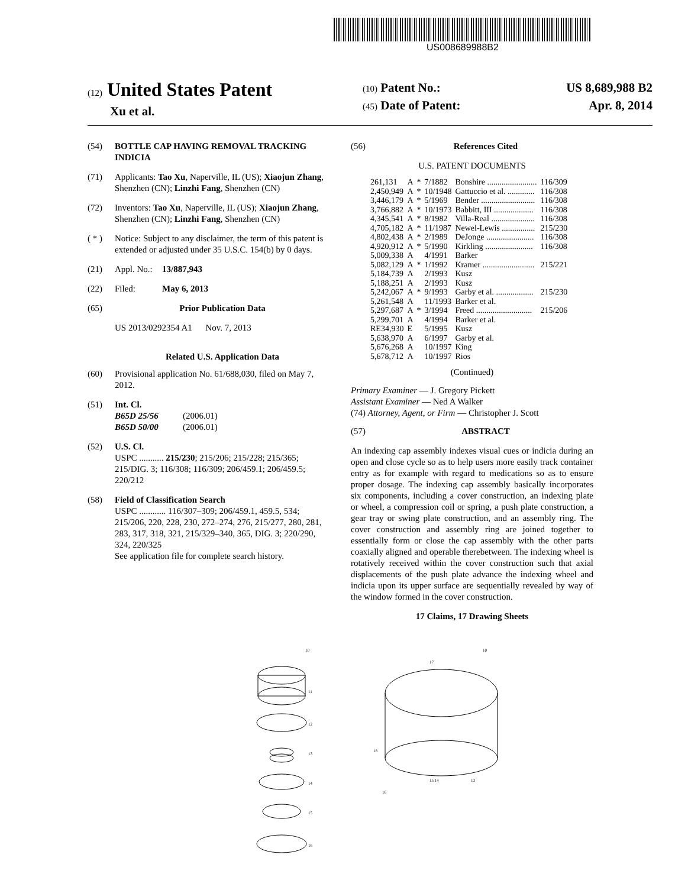US008689988B2
(12) United States Patent
Xu et al.
(10) Patent No.: US 8,689,988 B2
(45) Date of Patent: Apr. 8, 2014
(54) BOTTLE CAP HAVING REMOVAL TRACKING INDICIA
(71) Applicants: Tao Xu, Naperville, IL (US); Xiaojun Zhang, Shenzhen (CN); Linzhi Fang, Shenzhen (CN)
(72) Inventors: Tao Xu, Naperville, IL (US); Xiaojun Zhang, Shenzhen (CN); Linzhi Fang, Shenzhen (CN)
( * ) Notice: Subject to any disclaimer, the term of this patent is extended or adjusted under 35 U.S.C. 154(b) by 0 days.
(21) Appl. No.: 13/887,943
(22) Filed: May 6, 2013
(65) Prior Publication Data
US 2013/0292354 A1 Nov. 7, 2013
Related U.S. Application Data
(60) Provisional application No. 61/688,030, filed on May 7, 2012.
(51) Int. Cl.
B65D 25/56 (2006.01)
B65D 50/00 (2006.01)
(52) U.S. Cl.
USPC ........... 215/230; 215/206; 215/228; 215/365; 215/DIG. 3; 116/308; 116/309; 206/459.1; 206/459.5; 220/212
(58) Field of Classification Search
USPC ............ 116/307–309; 206/459.1, 459.5, 534; 215/206, 220, 228, 230, 272–274, 276, 215/277, 280, 281, 283, 317, 318, 321, 215/329–340, 365, DIG. 3; 220/290, 324, 220/325
See application file for complete search history.
(56) References Cited
U.S. PATENT DOCUMENTS
| 261,131 | A | * | 7/1882 | Bonshire ........................ | 116/309 |
| 2,450,949 | A | * | 10/1948 | Gattuccio et al. ............. | 116/308 |
| 3,446,179 | A | * | 5/1969 | Bender .......................... | 116/308 |
| 3,766,882 | A | * | 10/1973 | Babbitt, III ................... | 116/308 |
| 4,345,541 | A | * | 8/1982 | Villa-Real ..................... | 116/308 |
| 4,705,182 | A | * | 11/1987 | Newel-Lewis ................ | 215/230 |
| 4,802,438 | A | * | 2/1989 | DeJonge ....................... | 116/308 |
| 4,920,912 | A | * | 5/1990 | Kirkling ....................... | 116/308 |
| 5,009,338 | A | | 4/1991 | Barker | |
| 5,082,129 | A | * | 1/1992 | Kramer ......................... | 215/221 |
| 5,184,739 | A | | 2/1993 | Kusz | |
| 5,188,251 | A | | 2/1993 | Kusz | |
| 5,242,067 | A | * | 9/1993 | Garby et al. .................. | 215/230 |
| 5,261,548 | A | | 11/1993 | Barker et al. | |
| 5,297,687 | A | * | 3/1994 | Freed ........................... | 215/206 |
| 5,299,701 | A | | 4/1994 | Barker et al. | |
| RE34,930 | E | | 5/1995 | Kusz | |
| 5,638,970 | A | | 6/1997 | Garby et al. | |
| 5,676,268 | A | | 10/1997 | King | |
| 5,678,712 | A | | 10/1997 | Rios | |
(Continued)
Primary Examiner — J. Gregory Pickett
Assistant Examiner — Ned A Walker
(74) Attorney, Agent, or Firm — Christopher J. Scott
(57) ABSTRACT
An indexing cap assembly indexes visual cues or indicia during an open and close cycle so as to help users more easily track container entry as for example with regard to medications so as to ensure proper dosage. The indexing cap assembly basically incorporates six components, including a cover construction, an indexing plate or wheel, a compression coil or spring, a push plate construction, a gear tray or swing plate construction, and an assembly ring. The cover construction and assembly ring are joined together to essentially form or close the cap assembly with the other parts coaxially aligned and operable therebetween. The indexing wheel is rotatively received within the cover construction such that axial displacements of the push plate advance the indexing wheel and indicia upon its upper surface are sequentially revealed by way of the window formed in the cover construction.
17 Claims, 17 Drawing Sheets
10
11
12
13
14
15
16
10
17
18
16
15 14
13